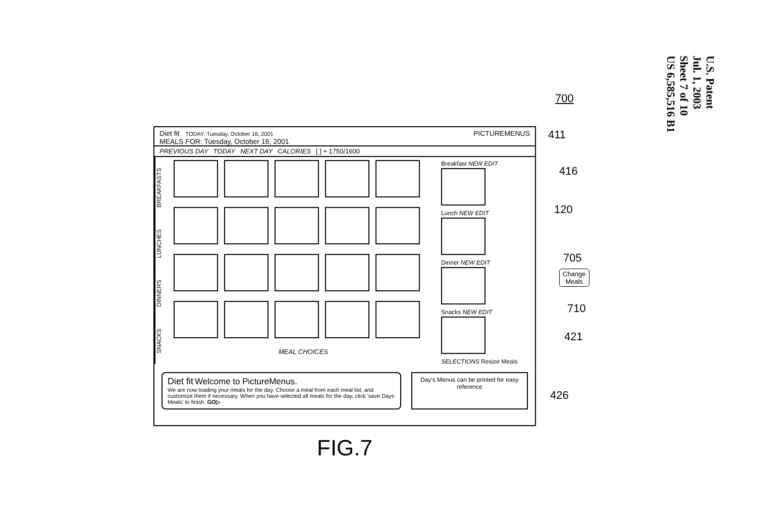U.S. Patent
Jul. 1, 2003
Sheet 7 of 10
US 6,585,516 B1
700
411
416
120
705
Change
Meals
710
421
426
Diet fit TODAY: Tuesday, October 16, 2001
MEALS FOR: Tuesday, October 16, 2001
PICTUREMENUS
PREVIOUS DAY TODAY NEXT DAY CALORIES [ ] + 1750/1600
SNACKS DINNERS LUNCHES BREAKFASTS
MEAL CHOICES Breakfast NEW EDIT
Lunch NEW EDIT
Dinner NEW EDIT
Snacks NEW EDIT
SELECTIONS Resize Meals
Diet fit Welcome to PictureMenus.
We are now loading your meals for the day. Choose a meal from each meal list, and customize them if necessary. When you have selected all meals for the day, click 'save Days Meals' to finish. GO▷
Day's Menus can be printed for easy reference
FIG.7